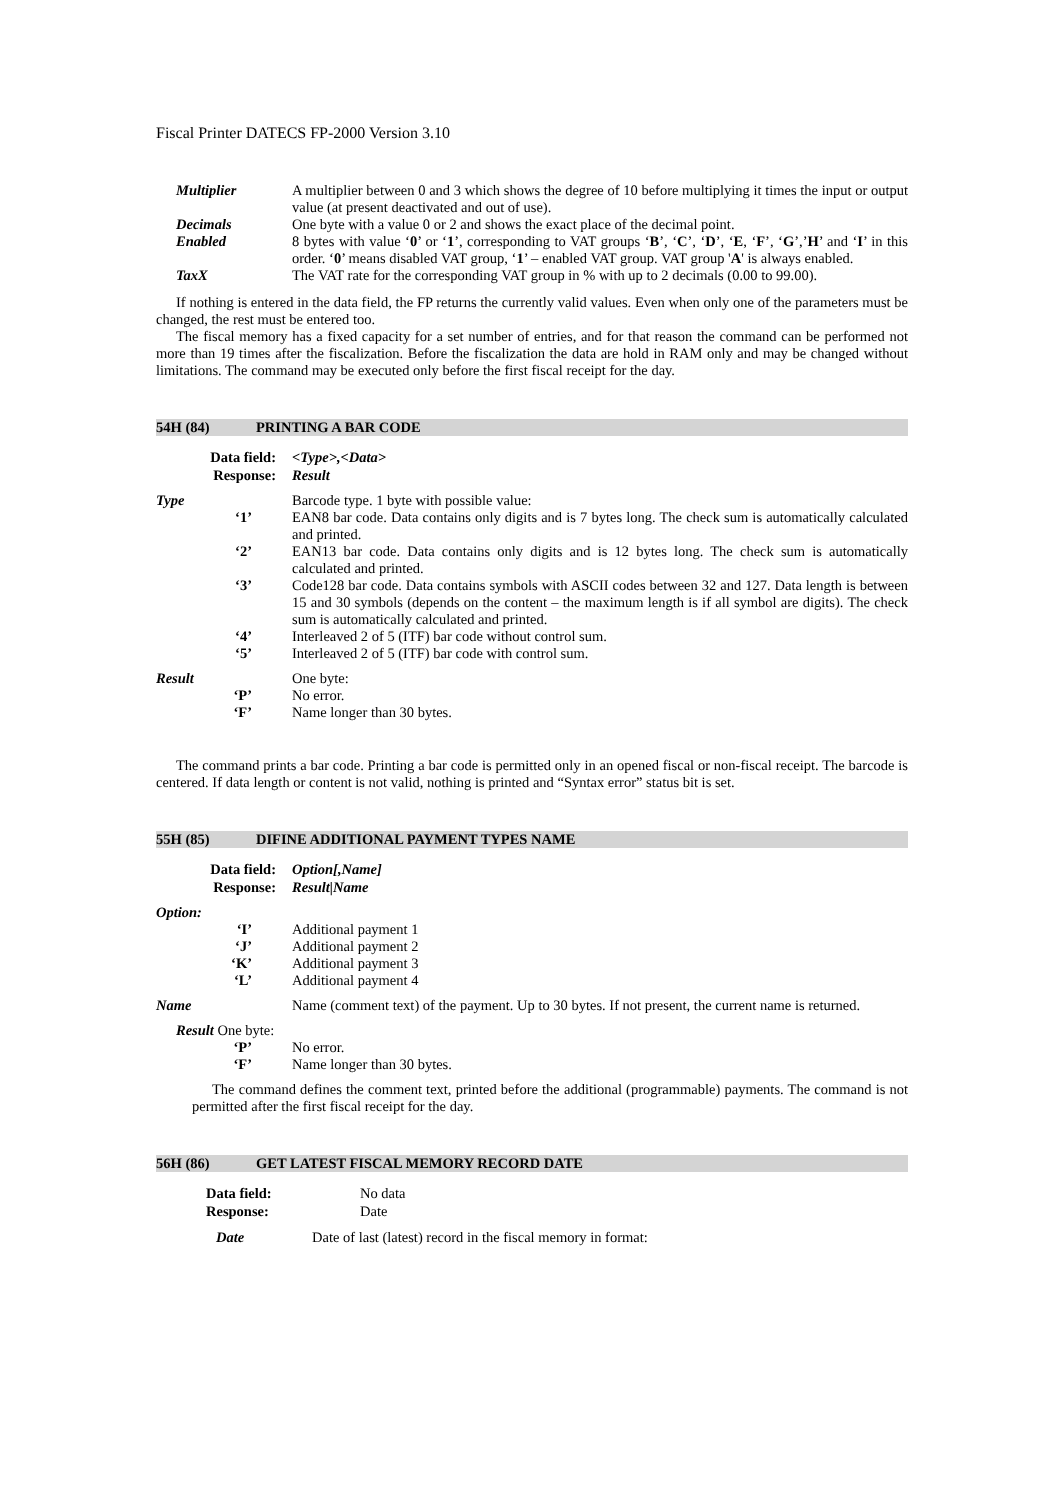Fiscal Printer DATECS FP-2000 Version 3.10
Multiplier A multiplier between 0 and 3 which shows the degree of 10 before multiplying it times the input or output value (at present deactivated and out of use).
Decimals One byte with a value 0 or 2 and shows the exact place of the decimal point.
Enabled 8 bytes with value ‘0’ or ‘1’, corresponding to VAT groups ‘B’, ‘C’, ‘D’, ‘E, ‘F’, ‘G’,’H’ and ‘I’ in this order. ‘0’ means disabled VAT group, ‘1’ – enabled VAT group. VAT group 'A' is always enabled.
TaxX The VAT rate for the corresponding VAT group in % with up to 2 decimals (0.00 to 99.00).
If nothing is entered in the data field, the FP returns the currently valid values. Even when only one of the parameters must be changed, the rest must be entered too.
The fiscal memory has a fixed capacity for a set number of entries, and for that reason the command can be performed not more than 19 times after the fiscalization. Before the fiscalization the data are hold in RAM only and may be changed without limitations. The command may be executed only before the first fiscal receipt for the day.
54H (84) PRINTING A BAR CODE
Data field: <Type>,<Data>
Response: Result
Type Barcode type. 1 byte with possible value:
‘1’ EAN8 bar code. Data contains only digits and is 7 bytes long. The check sum is automatically calculated and printed.
‘2’ EAN13 bar code. Data contains only digits and is 12 bytes long. The check sum is automatically calculated and printed.
‘3’ Code128 bar code. Data contains symbols with ASCII codes between 32 and 127. Data length is between 15 and 30 symbols (depends on the content – the maximum length is if all symbol are digits). The check sum is automatically calculated and printed.
‘4’ Interleaved 2 of 5 (ITF) bar code without control sum.
‘5’ Interleaved 2 of 5 (ITF) bar code with control sum.
Result One byte:
‘P’ No error.
‘F’ Name longer than 30 bytes.
The command prints a bar code. Printing a bar code is permitted only in an opened fiscal or non-fiscal receipt. The barcode is centered. If data length or content is not valid, nothing is printed and “Syntax error” status bit is set.
55H (85) DIFINE ADDITIONAL PAYMENT TYPES NAME
Data field: Option[,Name]
Response: Result|Name
Option:
‘I’ Additional payment 1
‘J’ Additional payment 2
‘K’ Additional payment 3
‘L’ Additional payment 4
Name Name (comment text) of the payment. Up to 30 bytes. If not present, the current name is returned.
Result One byte:
‘P’ No error.
‘F’ Name longer than 30 bytes.
The command defines the comment text, printed before the additional (programmable) payments. The command is not permitted after the first fiscal receipt for the day.
56H (86) GET LATEST FISCAL MEMORY RECORD DATE
Data field: No data
Response: Date
Date Date of last (latest) record in the fiscal memory in format: